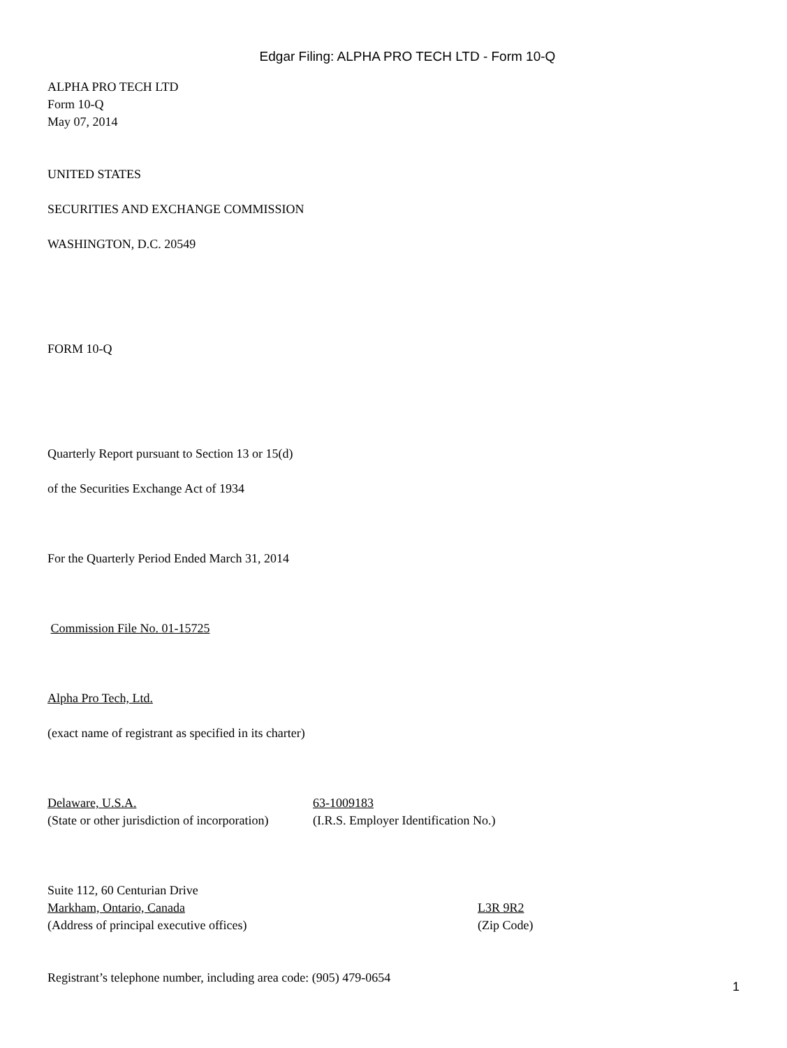Edgar Filing: ALPHA PRO TECH LTD - Form 10-Q
ALPHA PRO TECH LTD
Form 10-Q
May 07, 2014
UNITED STATES
SECURITIES AND EXCHANGE COMMISSION
WASHINGTON, D.C. 20549
FORM 10-Q
Quarterly Report pursuant to Section 13 or 15(d)
of the Securities Exchange Act of 1934
For the Quarterly Period Ended March 31, 2014
Commission File No. 01-15725
Alpha Pro Tech, Ltd.
(exact name of registrant as specified in its charter)
Delaware, U.S.A.
(State or other jurisdiction of incorporation)
63-1009183
(I.R.S. Employer Identification No.)
Suite 112, 60 Centurian Drive
Markham, Ontario, Canada
(Address of principal executive offices)
L3R 9R2
(Zip Code)
Registrant’s telephone number, including area code: (905) 479-0654
1